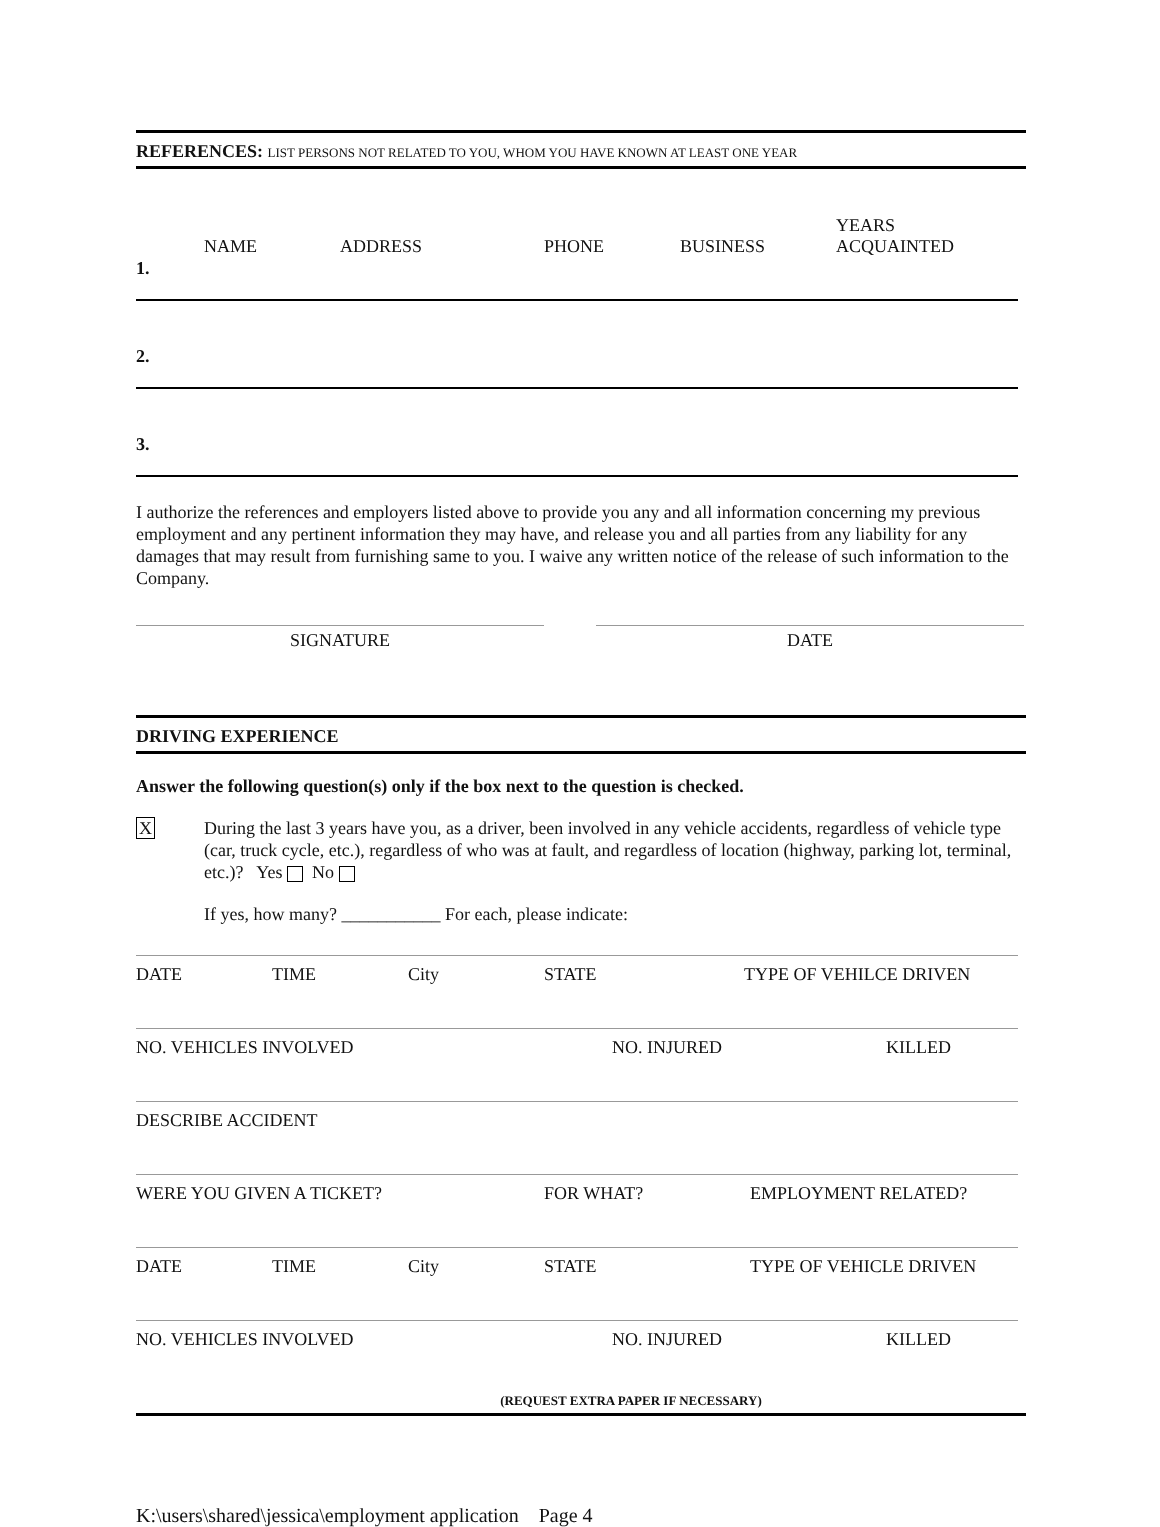REFERENCES: LIST PERSONS NOT RELATED TO YOU, WHOM YOU HAVE KNOWN AT LEAST ONE YEAR
| 1. | NAME | ADDRESS | PHONE | BUSINESS | YEARS ACQUAINTED |
| 2. | | | | | |
| 3. | | | | | |
I authorize the references and employers listed above to provide you any and all information concerning my previous employment and any pertinent information they may have, and release you and all parties from any liability for any damages that may result from furnishing same to you. I waive any written notice of the release of such information to the Company.
SIGNATURE DATE
DRIVING EXPERIENCE
Answer the following question(s) only if the box next to the question is checked.
X During the last 3 years have you, as a driver, been involved in any vehicle accidents, regardless of vehicle type (car, truck cycle, etc.), regardless of who was at fault, and regardless of location (highway, parking lot, terminal, etc.)? Yes No
If yes, how many? ___________ For each, please indicate:
| DATE | TIME | City | STATE | TYPE OF VEHILCE DRIVEN |
| NO. VEHICLES INVOLVED | NO. INJURED | KILLED |
| DESCRIBE ACCIDENT |
| WERE YOU GIVEN A TICKET? | FOR WHAT? | EMPLOYMENT RELATED? |
| DATE | TIME | City | STATE | TYPE OF VEHICLE DRIVEN |
| NO. VEHICLES INVOLVED | NO. INJURED | KILLED |
(REQUEST EXTRA PAPER IF NECESSARY)
K:\users\shared\jessica\employment application Page 4